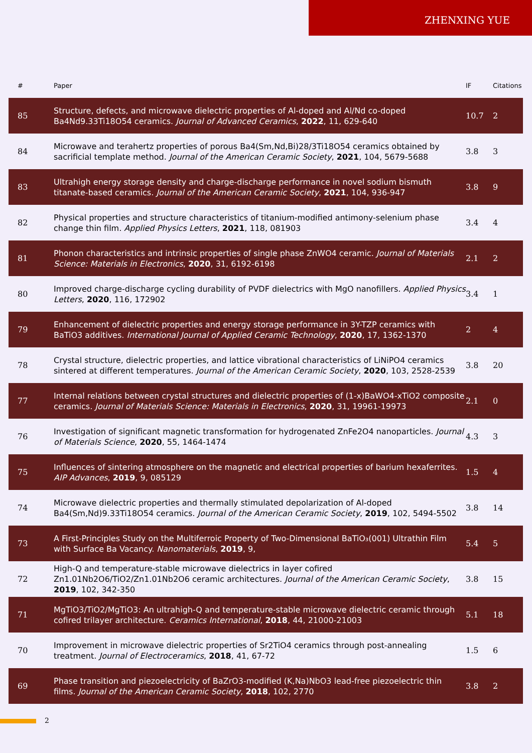ZHENXING YUE
| # | Paper | IF | Citations |
| --- | --- | --- | --- |
| 85 | Structure, defects, and microwave dielectric properties of Al-doped and Al/Nd co-doped Ba4Nd9.33Ti18O54 ceramics. Journal of Advanced Ceramics , 2022 , 11, 629-640 | 10.7 | 2 |
| 84 | Microwave and terahertz properties of porous Ba4(Sm,Nd,Bi)28/3Ti18O54 ceramics obtained by sacrificial template method. Journal of the American Ceramic Society , 2021 , 104, 5679-5688 | 3.8 | 3 |
| 83 | Ultrahigh energy storage density and charge-discharge performance in novel sodium bismuth titanate-based ceramics. Journal of the American Ceramic Society , 2021 , 104, 936-947 | 3.8 | 9 |
| 82 | Physical properties and structure characteristics of titanium-modified antimony-selenium phase change thin film. Applied Physics Letters , 2021 , 118, 081903 | 3.4 | 4 |
| 81 | Phonon characteristics and intrinsic properties of single phase ZnWO4 ceramic. Journal of Materials Science: Materials in Electronics , 2020 , 31, 6192-6198 | 2.1 | 2 |
| 80 | Improved charge‐discharge cycling durability of PVDF dielectrics with MgO nanofillers. Applied Physics Letters , 2020 , 116, 172902 | 3.4 | 1 |
| 79 | Enhancement of dielectric properties and energy storage performance in 3Y-TZP ceramics with BaTiO3 additives. International Journal of Applied Ceramic Technology , 2020 , 17, 1362-1370 | 2 | 4 |
| 78 | Crystal structure, dielectric properties, and lattice vibrational characteristics of LiNiPO4 ceramics sintered at different temperatures. Journal of the American Ceramic Society , 2020 , 103, 2528-2539 | 3.8 | 20 |
| 77 | Internal relations between crystal structures and dielectric properties of (1-x)BaWO4-xTiO2 composite ceramics. Journal of Materials Science: Materials in Electronics , 2020 , 31, 19961-19973 | 2.1 | 0 |
| 76 | Investigation of significant magnetic transformation for hydrogenated ZnFe2O4 nanoparticles. Journal of Materials Science , 2020 , 55, 1464-1474 | 4.3 | 3 |
| 75 | Influences of sintering atmosphere on the magnetic and electrical properties of barium hexaferrites. AIP Advances , 2019 , 9, 085129 | 1.5 | 4 |
| 74 | Microwave dielectric properties and thermally stimulated depolarization of Al-doped Ba4(Sm,Nd)9.33Ti18O54 ceramics. Journal of the American Ceramic Society , 2019 , 102, 5494-5502 | 3.8 | 14 |
| 73 | A First-Principles Study on the Multiferroic Property of Two-Dimensional BaTiO₃(001) Ultrathin Film with Surface Ba Vacancy. Nanomaterials , 2019 , 9, | 5.4 | 5 |
| 72 | High-Q and temperature-stable microwave dielectrics in layer cofired Zn1.01Nb2O6/TiO2/Zn1.01Nb2O6 ceramic architectures. Journal of the American Ceramic Society , 2019 , 102, 342-350 | 3.8 | 15 |
| 71 | MgTiO3/TiO2/MgTiO3: An ultrahigh-Q and temperature-stable microwave dielectric ceramic through cofired trilayer architecture. Ceramics International , 2018 , 44, 21000-21003 | 5.1 | 18 |
| 70 | Improvement in microwave dielectric properties of Sr2TiO4 ceramics through post-annealing treatment. Journal of Electroceramics , 2018 , 41, 67-72 | 1.5 | 6 |
| 69 | Phase transition and piezoelectricity of BaZrO3-modified (K,Na)NbO3 lead-free piezoelectric thin films. Journal of the American Ceramic Society , 2018 , 102, 2770 | 3.8 | 2 |
2